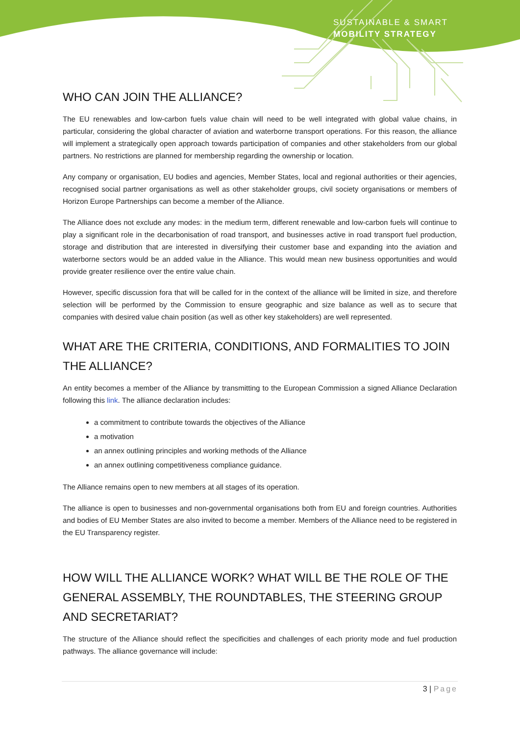SUSTAINABLE & SMART
MOBILITY STRATEGY
WHO CAN JOIN THE ALLIANCE?
The EU renewables and low-carbon fuels value chain will need to be well integrated with global value chains, in particular, considering the global character of aviation and waterborne transport operations. For this reason, the alliance will implement a strategically open approach towards participation of companies and other stakeholders from our global partners. No restrictions are planned for membership regarding the ownership or location.
Any company or organisation, EU bodies and agencies, Member States, local and regional authorities or their agencies, recognised social partner organisations as well as other stakeholder groups, civil society organisations or members of Horizon Europe Partnerships can become a member of the Alliance.
The Alliance does not exclude any modes: in the medium term, different renewable and low-carbon fuels will continue to play a significant role in the decarbonisation of road transport, and businesses active in road transport fuel production, storage and distribution that are interested in diversifying their customer base and expanding into the aviation and waterborne sectors would be an added value in the Alliance. This would mean new business opportunities and would provide greater resilience over the entire value chain.
However, specific discussion fora that will be called for in the context of the alliance will be limited in size, and therefore selection will be performed by the Commission to ensure geographic and size balance as well as to secure that companies with desired value chain position (as well as other key stakeholders) are well represented.
WHAT ARE THE CRITERIA, CONDITIONS, AND FORMALITIES TO JOIN THE ALLIANCE?
An entity becomes a member of the Alliance by transmitting to the European Commission a signed Alliance Declaration following this link. The alliance declaration includes:
a commitment to contribute towards the objectives of the Alliance
a motivation
an annex outlining principles and working methods of the Alliance
an annex outlining competitiveness compliance guidance.
The Alliance remains open to new members at all stages of its operation.
The alliance is open to businesses and non-governmental organisations both from EU and foreign countries. Authorities and bodies of EU Member States are also invited to become a member. Members of the Alliance need to be registered in the EU Transparency register.
HOW WILL THE ALLIANCE WORK? WHAT WILL BE THE ROLE OF THE GENERAL ASSEMBLY, THE ROUNDTABLES, THE STEERING GROUP AND SECRETARIAT?
The structure of the Alliance should reflect the specificities and challenges of each priority mode and fuel production pathways. The alliance governance will include:
3 | Page